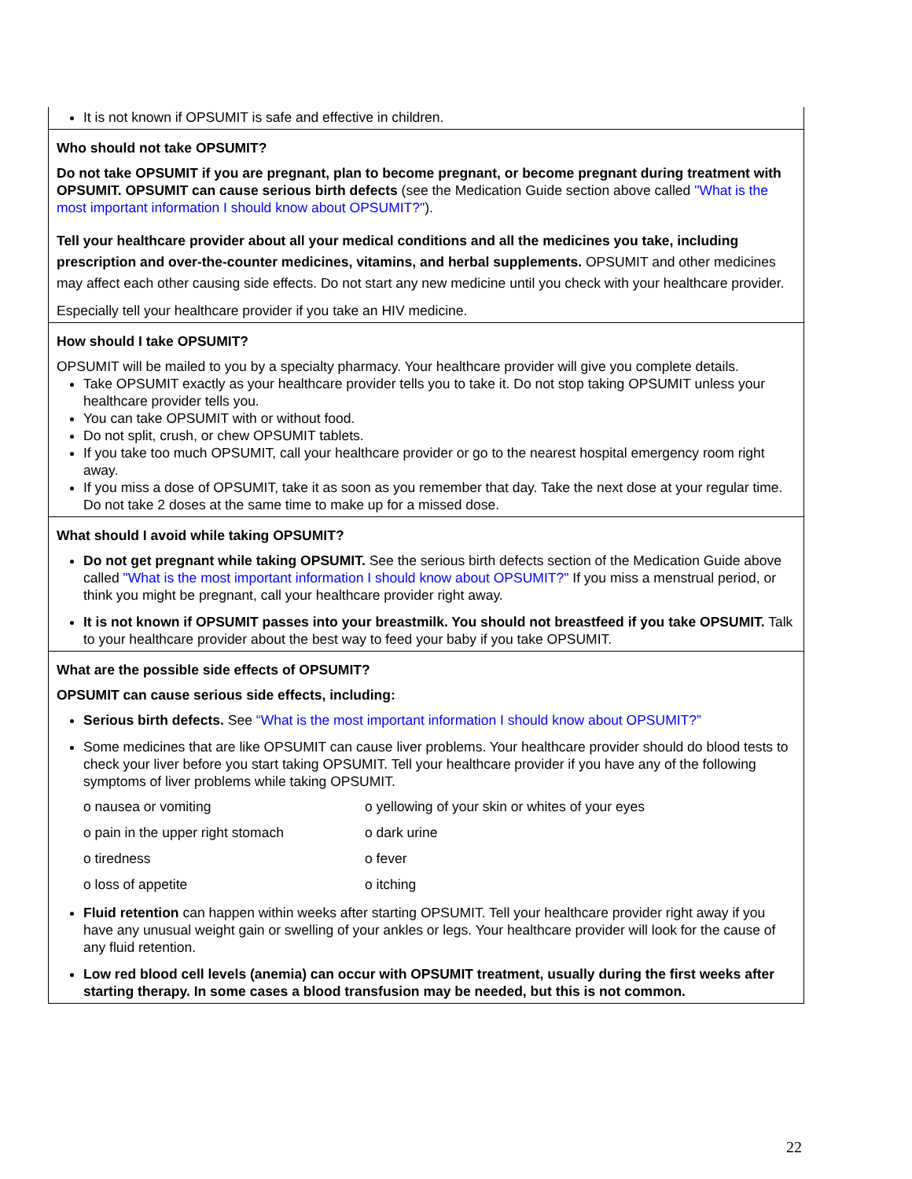| It is not known if OPSUMIT is safe and effective in children. |
| Who should not take OPSUMIT? Do not take OPSUMIT if you are pregnant, plan to become pregnant, or become pregnant during treatment with OPSUMIT. OPSUMIT can cause serious birth defects (see the Medication Guide section above called "What is the most important information I should know about OPSUMIT?" ). Tell your healthcare provider about all your medical conditions and all the medicines you take, including prescription and over-the-counter medicines, vitamins, and herbal supplements. OPSUMIT and other medicines may affect each other causing side effects. Do not start any new medicine until you check with your healthcare provider. Especially tell your healthcare provider if you take an HIV medicine. |
| How should I take OPSUMIT? OPSUMIT will be mailed to you by a specialty pharmacy. Your healthcare provider will give you complete details. Take OPSUMIT exactly as your healthcare provider tells you to take it. Do not stop taking OPSUMIT unless your healthcare provider tells you. You can take OPSUMIT with or without food. Do not split, crush, or chew OPSUMIT tablets. If you take too much OPSUMIT, call your healthcare provider or go to the nearest hospital emergency room right away. If you miss a dose of OPSUMIT, take it as soon as you remember that day. Take the next dose at your regular time. Do not take 2 doses at the same time to make up for a missed dose. |
| What should I avoid while taking OPSUMIT? Do not get pregnant while taking OPSUMIT. See the serious birth defects section of the Medication Guide above called "What is the most important information I should know about OPSUMIT?" If you miss a menstrual period, or think you might be pregnant, call your healthcare provider right away. It is not known if OPSUMIT passes into your breastmilk. You should not breastfeed if you take OPSUMIT. Talk to your healthcare provider about the best way to feed your baby if you take OPSUMIT. |
| What are the possible side effects of OPSUMIT? OPSUMIT can cause serious side effects, including: Serious birth defects. See “What is the most important information I should know about OPSUMIT?” Some medicines that are like OPSUMIT can cause liver problems. Your healthcare provider should do blood tests to check your liver before you start taking OPSUMIT. Tell your healthcare provider if you have any of the following symptoms of liver problems while taking OPSUMIT. o nausea or vomiting o yellowing of your skin or whites of your eyes o pain in the upper right stomach o dark urine o tiredness o fever o loss of appetite o itching Fluid retention can happen within weeks after starting OPSUMIT. Tell your healthcare provider right away if you have any unusual weight gain or swelling of your ankles or legs. Your healthcare provider will look for the cause of any fluid retention. Low red blood cell levels (anemia) can occur with OPSUMIT treatment, usually during the first weeks after starting therapy. In some cases a blood transfusion may be needed, but this is not common. |
22